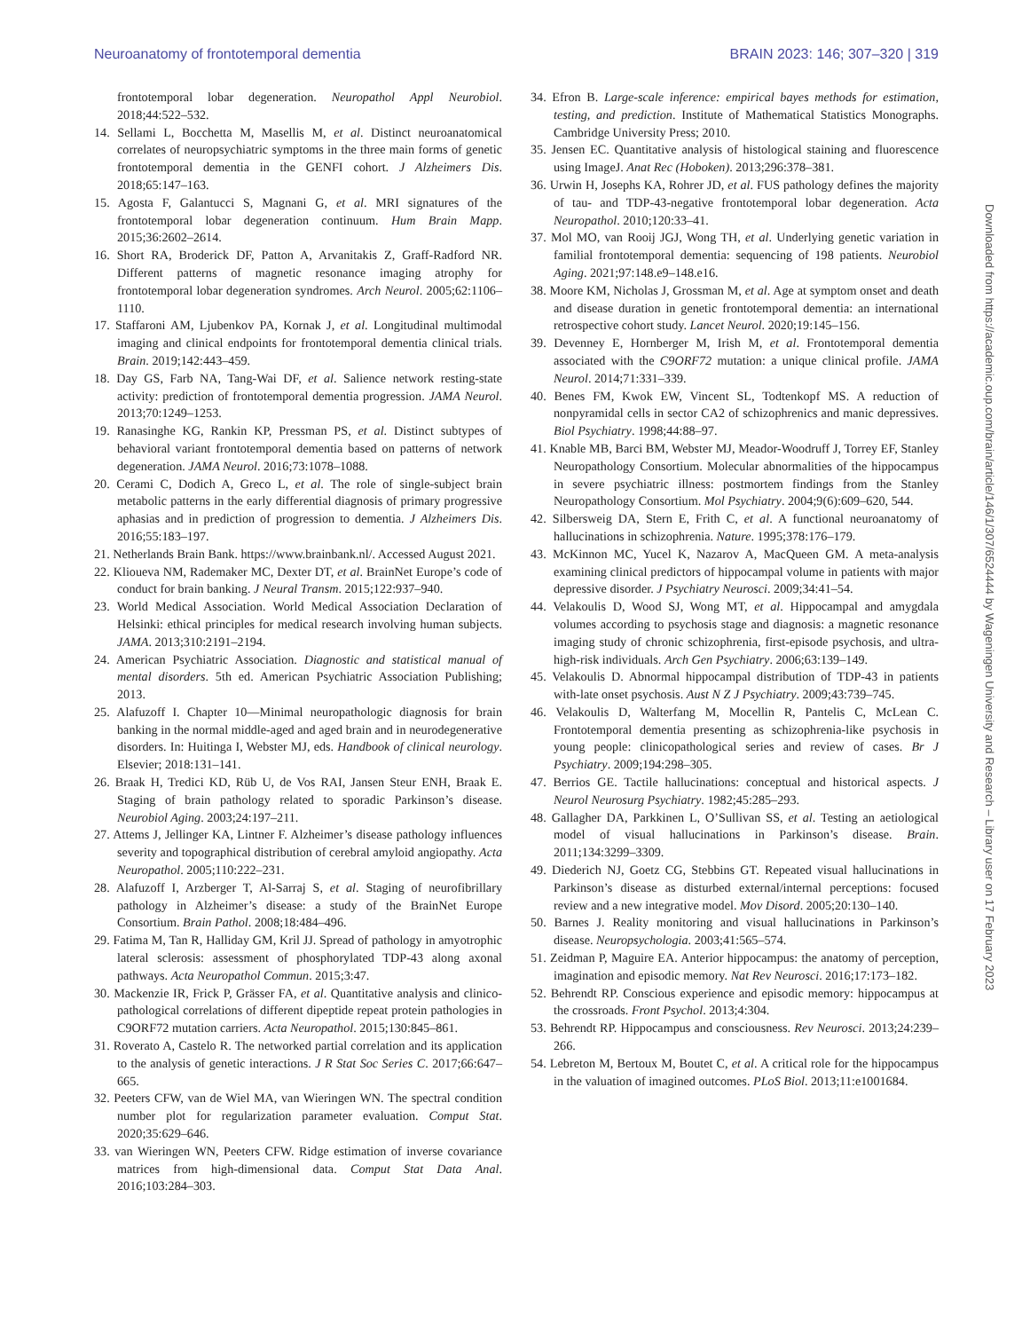Neuroanatomy of frontotemporal dementia BRAIN 2023: 146; 307–320 | 319
frontotemporal lobar degeneration. Neuropathol Appl Neurobiol. 2018;44:522–532.
14. Sellami L, Bocchetta M, Masellis M, et al. Distinct neuroanatomical correlates of neuropsychiatric symptoms in the three main forms of genetic frontotemporal dementia in the GENFI cohort. J Alzheimers Dis. 2018;65:147–163.
15. Agosta F, Galantucci S, Magnani G, et al. MRI signatures of the frontotemporal lobar degeneration continuum. Hum Brain Mapp. 2015;36:2602–2614.
16. Short RA, Broderick DF, Patton A, Arvanitakis Z, Graff-Radford NR. Different patterns of magnetic resonance imaging atrophy for frontotemporal lobar degeneration syndromes. Arch Neurol. 2005;62:1106–1110.
17. Staffaroni AM, Ljubenkov PA, Kornak J, et al. Longitudinal multimodal imaging and clinical endpoints for frontotemporal dementia clinical trials. Brain. 2019;142:443–459.
18. Day GS, Farb NA, Tang-Wai DF, et al. Salience network resting-state activity: prediction of frontotemporal dementia progression. JAMA Neurol. 2013;70:1249–1253.
19. Ranasinghe KG, Rankin KP, Pressman PS, et al. Distinct subtypes of behavioral variant frontotemporal dementia based on patterns of network degeneration. JAMA Neurol. 2016;73:1078–1088.
20. Cerami C, Dodich A, Greco L, et al. The role of single-subject brain metabolic patterns in the early differential diagnosis of primary progressive aphasias and in prediction of progression to dementia. J Alzheimers Dis. 2016;55:183–197.
21. Netherlands Brain Bank. https://www.brainbank.nl/. Accessed August 2021.
22. Klioueva NM, Rademaker MC, Dexter DT, et al. BrainNet Europe’s code of conduct for brain banking. J Neural Transm. 2015;122:937–940.
23. World Medical Association. World Medical Association Declaration of Helsinki: ethical principles for medical research involving human subjects. JAMA. 2013;310:2191–2194.
24. American Psychiatric Association. Diagnostic and statistical manual of mental disorders. 5th ed. American Psychiatric Association Publishing; 2013.
25. Alafuzoff I. Chapter 10—Minimal neuropathologic diagnosis for brain banking in the normal middle-aged and aged brain and in neurodegenerative disorders. In: Huitinga I, Webster MJ, eds. Handbook of clinical neurology. Elsevier; 2018:131–141.
26. Braak H, Tredici KD, Rüb U, de Vos RAI, Jansen Steur ENH, Braak E. Staging of brain pathology related to sporadic Parkinson’s disease. Neurobiol Aging. 2003;24:197–211.
27. Attems J, Jellinger KA, Lintner F. Alzheimer’s disease pathology influences severity and topographical distribution of cerebral amyloid angiopathy. Acta Neuropathol. 2005;110:222–231.
28. Alafuzoff I, Arzberger T, Al-Sarraj S, et al. Staging of neurofibrillary pathology in Alzheimer’s disease: a study of the BrainNet Europe Consortium. Brain Pathol. 2008;18:484–496.
29. Fatima M, Tan R, Halliday GM, Kril JJ. Spread of pathology in amyotrophic lateral sclerosis: assessment of phosphorylated TDP-43 along axonal pathways. Acta Neuropathol Commun. 2015;3:47.
30. Mackenzie IR, Frick P, Grässer FA, et al. Quantitative analysis and clinico-pathological correlations of different dipeptide repeat protein pathologies in C9ORF72 mutation carriers. Acta Neuropathol. 2015;130:845–861.
31. Roverato A, Castelo R. The networked partial correlation and its application to the analysis of genetic interactions. J R Stat Soc Series C. 2017;66:647–665.
32. Peeters CFW, van de Wiel MA, van Wieringen WN. The spectral condition number plot for regularization parameter evaluation. Comput Stat. 2020;35:629–646.
33. van Wieringen WN, Peeters CFW. Ridge estimation of inverse covariance matrices from high-dimensional data. Comput Stat Data Anal. 2016;103:284–303.
34. Efron B. Large-scale inference: empirical bayes methods for estimation, testing, and prediction. Institute of Mathematical Statistics Monographs. Cambridge University Press; 2010.
35. Jensen EC. Quantitative analysis of histological staining and fluorescence using ImageJ. Anat Rec (Hoboken). 2013;296:378–381.
36. Urwin H, Josephs KA, Rohrer JD, et al. FUS pathology defines the majority of tau- and TDP-43-negative frontotemporal lobar degeneration. Acta Neuropathol. 2010;120:33–41.
37. Mol MO, van Rooij JGJ, Wong TH, et al. Underlying genetic variation in familial frontotemporal dementia: sequencing of 198 patients. Neurobiol Aging. 2021;97:148.e9–148.e16.
38. Moore KM, Nicholas J, Grossman M, et al. Age at symptom onset and death and disease duration in genetic frontotemporal dementia: an international retrospective cohort study. Lancet Neurol. 2020;19:145–156.
39. Devenney E, Hornberger M, Irish M, et al. Frontotemporal dementia associated with the C9ORF72 mutation: a unique clinical profile. JAMA Neurol. 2014;71:331–339.
40. Benes FM, Kwok EW, Vincent SL, Todtenkopf MS. A reduction of nonpyramidal cells in sector CA2 of schizophrenics and manic depressives. Biol Psychiatry. 1998;44:88–97.
41. Knable MB, Barci BM, Webster MJ, Meador-Woodruff J, Torrey EF, Stanley Neuropathology Consortium. Molecular abnormalities of the hippocampus in severe psychiatric illness: postmortem findings from the Stanley Neuropathology Consortium. Mol Psychiatry. 2004;9(6):609–620, 544.
42. Silbersweig DA, Stern E, Frith C, et al. A functional neuroanatomy of hallucinations in schizophrenia. Nature. 1995;378:176–179.
43. McKinnon MC, Yucel K, Nazarov A, MacQueen GM. A meta-analysis examining clinical predictors of hippocampal volume in patients with major depressive disorder. J Psychiatry Neurosci. 2009;34:41–54.
44. Velakoulis D, Wood SJ, Wong MT, et al. Hippocampal and amygdala volumes according to psychosis stage and diagnosis: a magnetic resonance imaging study of chronic schizophrenia, first-episode psychosis, and ultra-high-risk individuals. Arch Gen Psychiatry. 2006;63:139–149.
45. Velakoulis D. Abnormal hippocampal distribution of TDP-43 in patients with-late onset psychosis. Aust N Z J Psychiatry. 2009;43:739–745.
46. Velakoulis D, Walterfang M, Mocellin R, Pantelis C, McLean C. Frontotemporal dementia presenting as schizophrenia-like psychosis in young people: clinicopathological series and review of cases. Br J Psychiatry. 2009;194:298–305.
47. Berrios GE. Tactile hallucinations: conceptual and historical aspects. J Neurol Neurosurg Psychiatry. 1982;45:285–293.
48. Gallagher DA, Parkkinen L, O’Sullivan SS, et al. Testing an aetiological model of visual hallucinations in Parkinson’s disease. Brain. 2011;134:3299–3309.
49. Diederich NJ, Goetz CG, Stebbins GT. Repeated visual hallucinations in Parkinson’s disease as disturbed external/internal perceptions: focused review and a new integrative model. Mov Disord. 2005;20:130–140.
50. Barnes J. Reality monitoring and visual hallucinations in Parkinson’s disease. Neuropsychologia. 2003;41:565–574.
51. Zeidman P, Maguire EA. Anterior hippocampus: the anatomy of perception, imagination and episodic memory. Nat Rev Neurosci. 2016;17:173–182.
52. Behrendt RP. Conscious experience and episodic memory: hippocampus at the crossroads. Front Psychol. 2013;4:304.
53. Behrendt RP. Hippocampus and consciousness. Rev Neurosci. 2013;24:239–266.
54. Lebreton M, Bertoux M, Boutet C, et al. A critical role for the hippocampus in the valuation of imagined outcomes. PLoS Biol. 2013;11:e1001684.
Downloaded from https://academic.oup.com/brain/article/146/1/307/6524444 by Wageningen University and Research – Library user on 17 February 2023